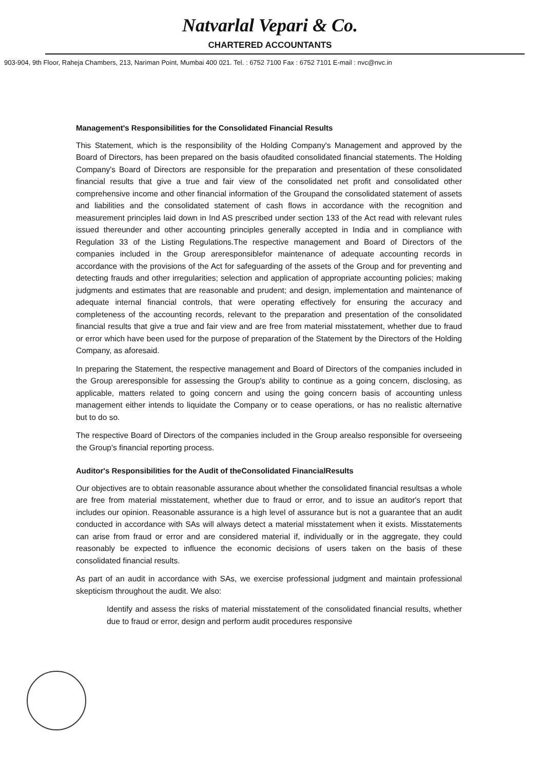Natvarlal Vepari & Co.
CHARTERED ACCOUNTANTS
903-904, 9th Floor, Raheja Chambers, 213, Nariman Point, Mumbai 400 021. Tel. : 6752 7100 Fax : 6752 7101 E-mail : nvc@nvc.in
Management's Responsibilities for the Consolidated Financial Results
This Statement, which is the responsibility of the Holding Company's Management and approved by the Board of Directors, has been prepared on the basis ofaudited consolidated financial statements. The Holding Company's Board of Directors are responsible for the preparation and presentation of these consolidated financial results that give a true and fair view of the consolidated net profit and consolidated other comprehensive income and other financial information of the Groupand the consolidated statement of assets and liabilities and the consolidated statement of cash flows in accordance with the recognition and measurement principles laid down in Ind AS prescribed under section 133 of the Act read with relevant rules issued thereunder and other accounting principles generally accepted in India and in compliance with Regulation 33 of the Listing Regulations.The respective management and Board of Directors of the companies included in the Group areresponsiblefor maintenance of adequate accounting records in accordance with the provisions of the Act for safeguarding of the assets of the Group and for preventing and detecting frauds and other irregularities; selection and application of appropriate accounting policies; making judgments and estimates that are reasonable and prudent; and design, implementation and maintenance of adequate internal financial controls, that were operating effectively for ensuring the accuracy and completeness of the accounting records, relevant to the preparation and presentation of the consolidated financial results that give a true and fair view and are free from material misstatement, whether due to fraud or error which have been used for the purpose of preparation of the Statement by the Directors of the Holding Company, as aforesaid.
In preparing the Statement, the respective management and Board of Directors of the companies included in the Group areresponsible for assessing the Group's ability to continue as a going concern, disclosing, as applicable, matters related to going concern and using the going concern basis of accounting unless management either intends to liquidate the Company or to cease operations, or has no realistic alternative but to do so.
The respective Board of Directors of the companies included in the Group arealso responsible for overseeing the Group's financial reporting process.
Auditor's Responsibilities for the Audit of theConsolidated FinancialResults
Our objectives are to obtain reasonable assurance about whether the consolidated financial resultsas a whole are free from material misstatement, whether due to fraud or error, and to issue an auditor's report that includes our opinion. Reasonable assurance is a high level of assurance but is not a guarantee that an audit conducted in accordance with SAs will always detect a material misstatement when it exists. Misstatements can arise from fraud or error and are considered material if, individually or in the aggregate, they could reasonably be expected to influence the economic decisions of users taken on the basis of these consolidated financial results.
As part of an audit in accordance with SAs, we exercise professional judgment and maintain professional skepticism throughout the audit. We also:
Identify and assess the risks of material misstatement of the consolidated financial results, whether due to fraud or error, design and perform audit procedures responsive